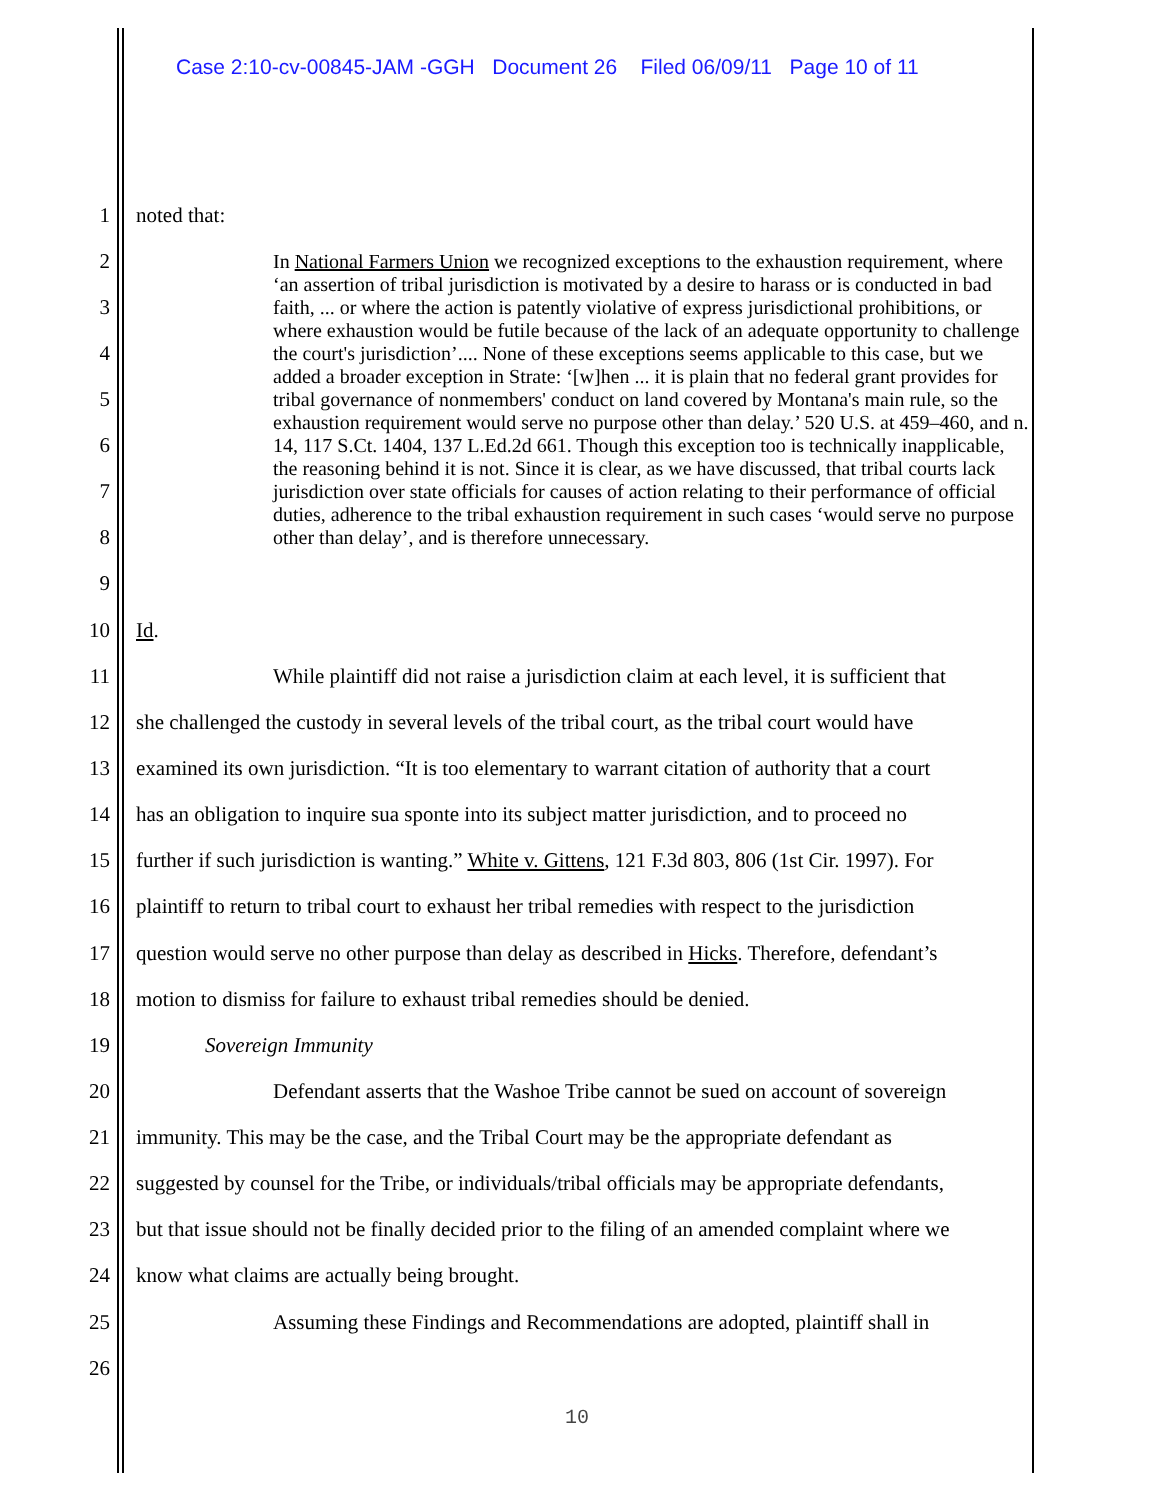Case 2:10-cv-00845-JAM -GGH Document 26 Filed 06/09/11 Page 10 of 11
1 noted that:
2
3
4
5
6
7
8
9
In National Farmers Union we recognized exceptions to the exhaustion requirement, where ‘an assertion of tribal jurisdiction is motivated by a desire to harass or is conducted in bad faith, ... or where the action is patently violative of express jurisdictional prohibitions, or where exhaustion would be futile because of the lack of an adequate opportunity to challenge the court's jurisdiction’.... None of these exceptions seems applicable to this case, but we added a broader exception in Strate: ‘[w]hen ... it is plain that no federal grant provides for tribal governance of nonmembers' conduct on land covered by Montana's main rule, so the exhaustion requirement would serve no purpose other than delay.’ 520 U.S. at 459–460, and n. 14, 117 S.Ct. 1404, 137 L.Ed.2d 661. Though this exception too is technically inapplicable, the reasoning behind it is not. Since it is clear, as we have discussed, that tribal courts lack jurisdiction over state officials for causes of action relating to their performance of official duties, adherence to the tribal exhaustion requirement in such cases ‘would serve no purpose other than delay’, and is therefore unnecessary.
10 Id.
11 While plaintiff did not raise a jurisdiction claim at each level, it is sufficient that
12 she challenged the custody in several levels of the tribal court, as the tribal court would have
13 examined its own jurisdiction. “It is too elementary to warrant citation of authority that a court
14 has an obligation to inquire sua sponte into its subject matter jurisdiction, and to proceed no
15 further if such jurisdiction is wanting.” White v. Gittens, 121 F.3d 803, 806 (1st Cir. 1997). For
16 plaintiff to return to tribal court to exhaust her tribal remedies with respect to the jurisdiction
17 question would serve no other purpose than delay as described in Hicks. Therefore, defendant’s
18 motion to dismiss for failure to exhaust tribal remedies should be denied.
19 Sovereign Immunity
20 Defendant asserts that the Washoe Tribe cannot be sued on account of sovereign
21 immunity. This may be the case, and the Tribal Court may be the appropriate defendant as
22 suggested by counsel for the Tribe, or individuals/tribal officials may be appropriate defendants,
23 but that issue should not be finally decided prior to the filing of an amended complaint where we
24 know what claims are actually being brought.
25 Assuming these Findings and Recommendations are adopted, plaintiff shall in
26
10